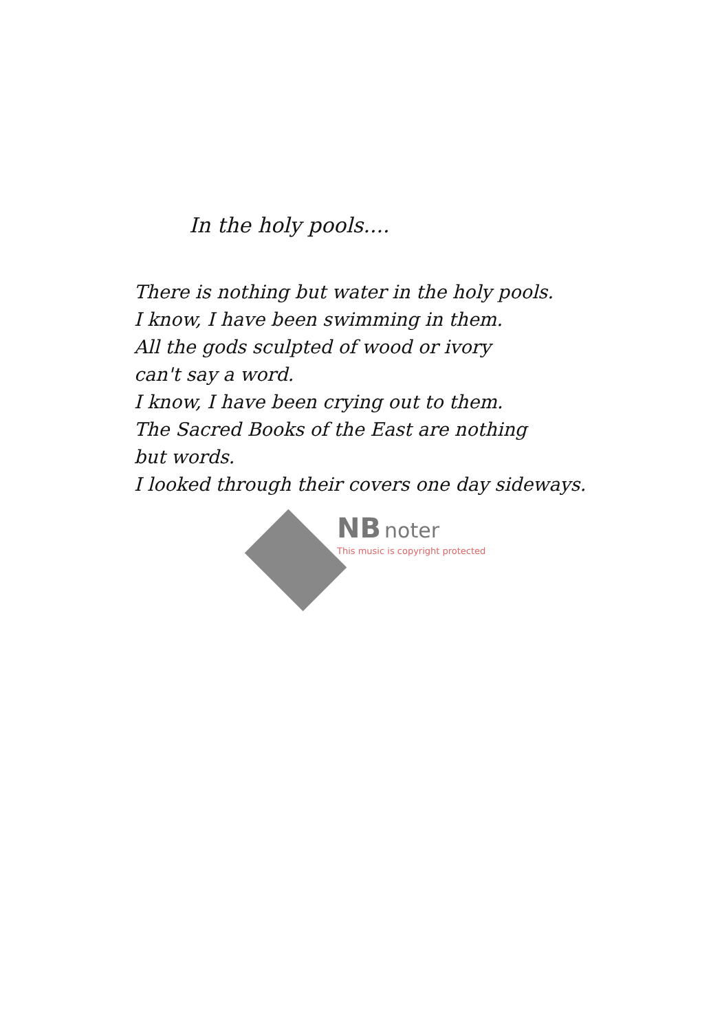In the holy pools....
There is nothing but water in the holy pools.
I know, I have been swimming in them.
All the gods sculpted of wood or ivory
can't say a word.
I know, I have been crying out to them.
The Sacred Books of the East are nothing
but words.
I looked through their covers one day sideways.
NB noter
This music is copyright protected